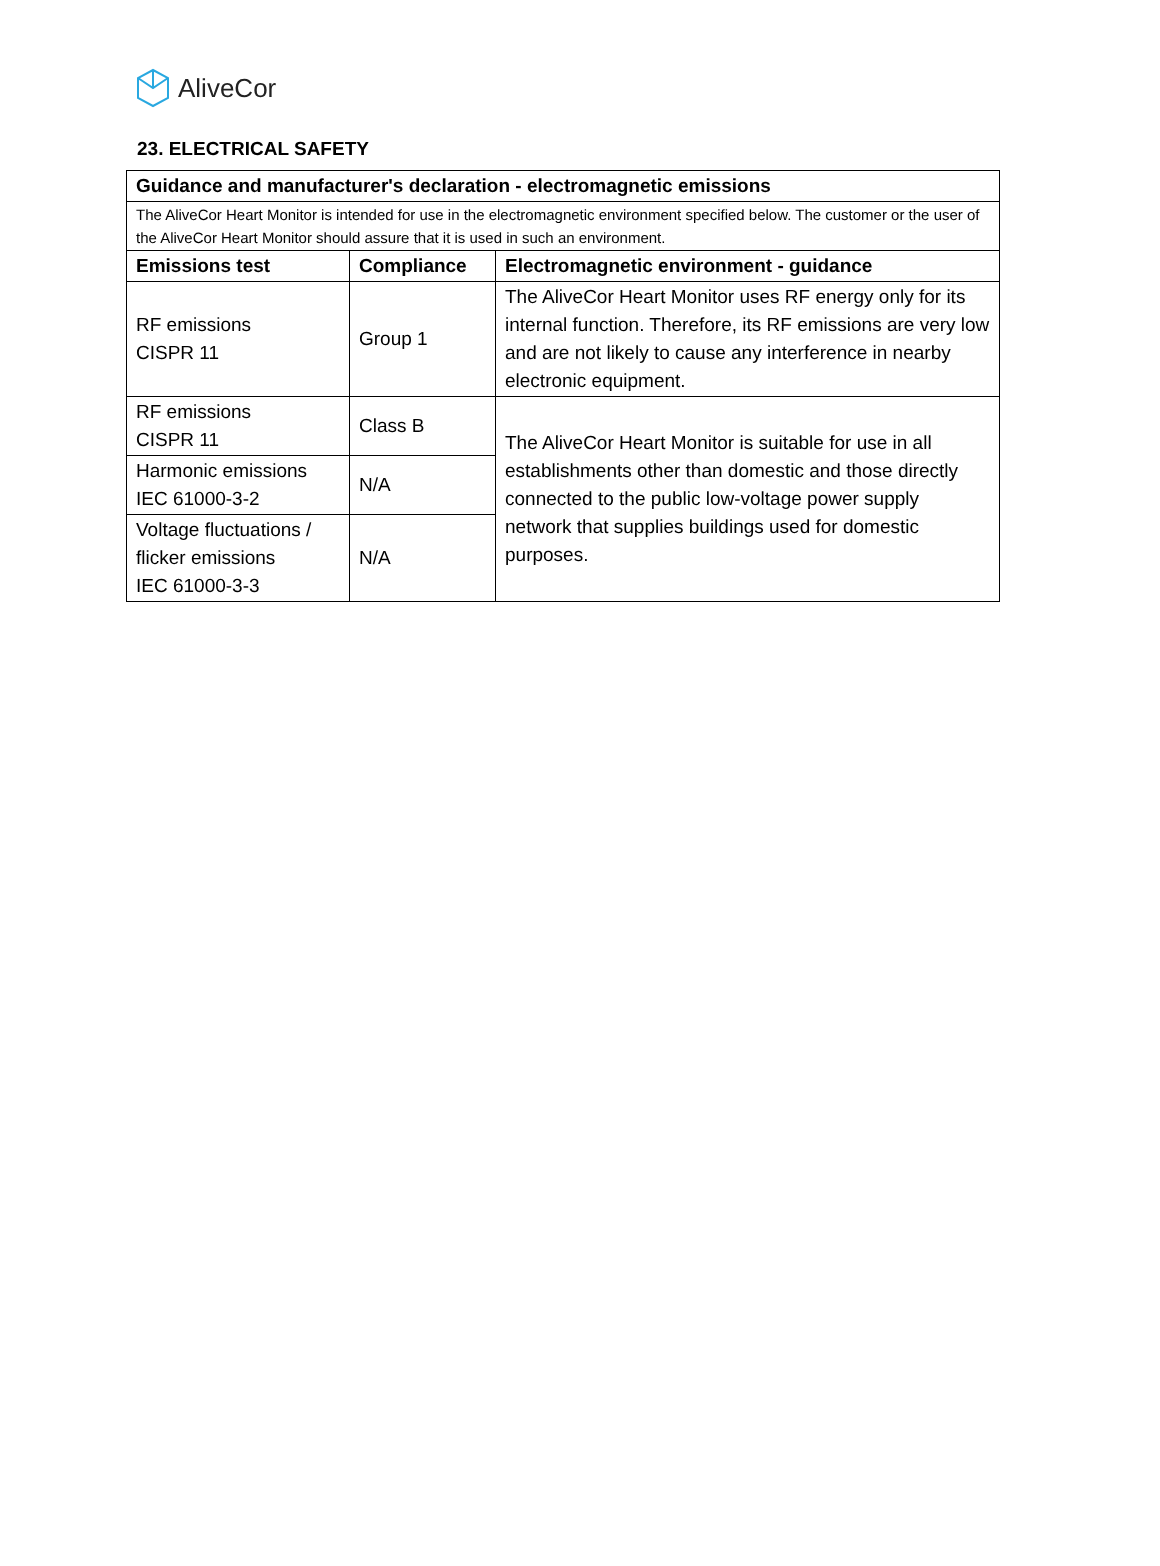AliveCor
23. ELECTRICAL SAFETY
| Guidance and manufacturer's declaration - electromagnetic emissions | | |
| --- | --- | --- |
| The AliveCor Heart Monitor is intended for use in the electromagnetic environment specified below. The customer or the user of the AliveCor Heart Monitor should assure that it is used in such an environment. | | |
| Emissions test | Compliance | Electromagnetic environment - guidance |
| RF emissions CISPR 11 | Group 1 | The AliveCor Heart Monitor uses RF energy only for its internal function. Therefore, its RF emissions are very low and are not likely to cause any interference in nearby electronic equipment. |
| RF emissions CISPR 11 | Class B | The AliveCor Heart Monitor is suitable for use in all establishments other than domestic and those directly connected to the public low-voltage power supply network that supplies buildings used for domestic purposes. |
| Harmonic emissions IEC 61000-3-2 | N/A | |
| Voltage fluctuations / flicker emissions IEC 61000-3-3 | N/A | |